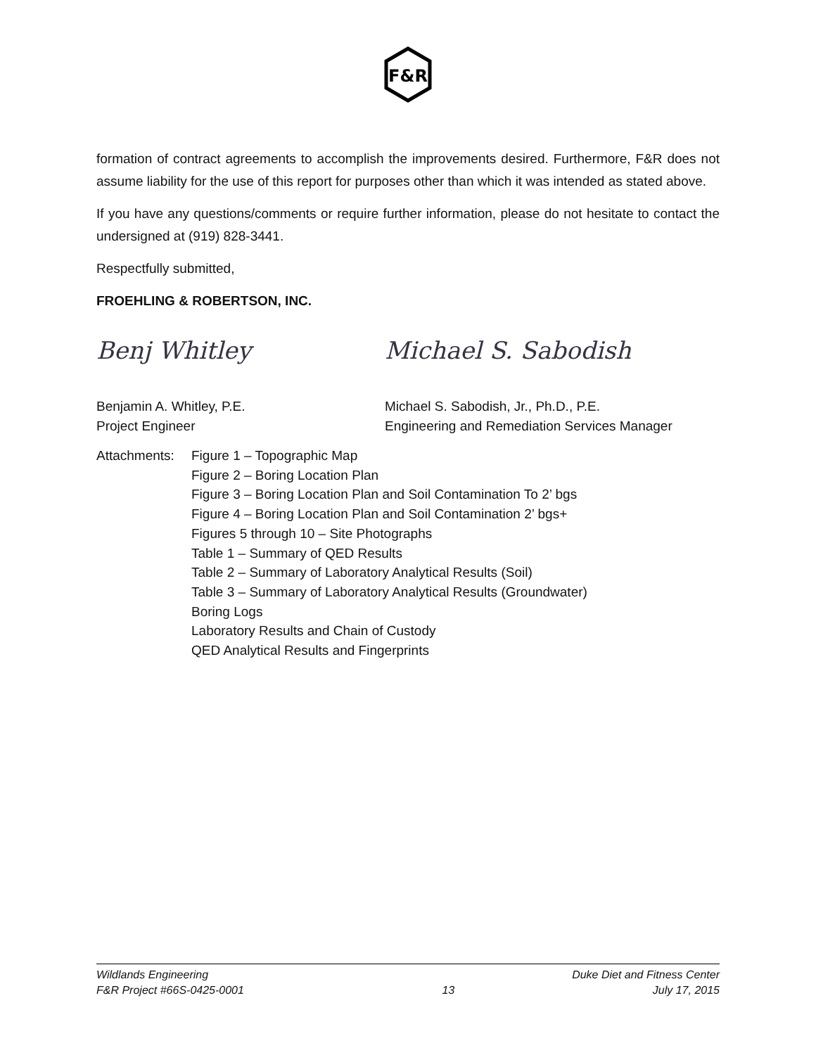F&R
formation of contract agreements to accomplish the improvements desired. Furthermore, F&R does not assume liability for the use of this report for purposes other than which it was intended as stated above.
If you have any questions/comments or require further information, please do not hesitate to contact the undersigned at (919) 828-3441.
Respectfully submitted,
FROEHLING & ROBERTSON, INC.
Benj Whitley
Benjamin A. Whitley, P.E.
Project Engineer
Michael S. Sabodish
Michael S. Sabodish, Jr., Ph.D., P.E.
Engineering and Remediation Services Manager
Attachments:
Figure 1 – Topographic Map
Figure 2 – Boring Location Plan
Figure 3 – Boring Location Plan and Soil Contamination To 2’ bgs
Figure 4 – Boring Location Plan and Soil Contamination 2’ bgs+
Figures 5 through 10 – Site Photographs
Table 1 – Summary of QED Results
Table 2 – Summary of Laboratory Analytical Results (Soil)
Table 3 – Summary of Laboratory Analytical Results (Groundwater)
Boring Logs
Laboratory Results and Chain of Custody
QED Analytical Results and Fingerprints
Wildlands Engineering Duke Diet and Fitness Center
F&R Project #66S-0425-0001 13 July 17, 2015